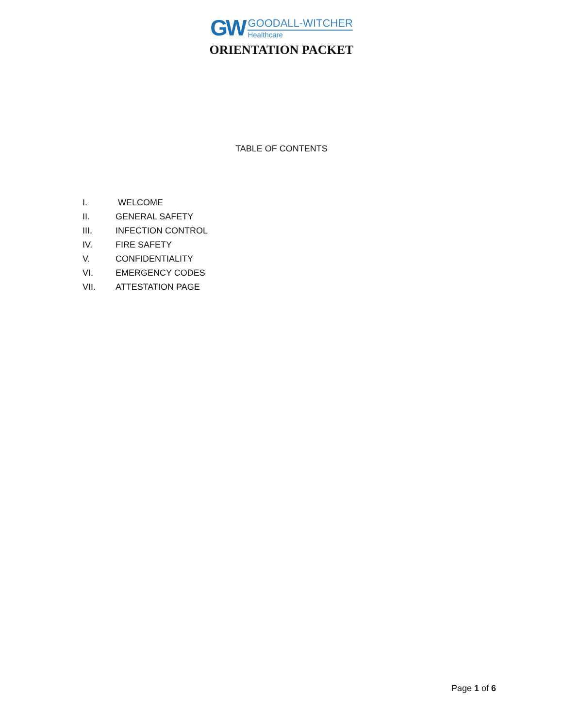GW
GOODALL-WITCHER
Healthcare
ORIENTATION PACKET
TABLE OF CONTENTS
I. WELCOME
II. GENERAL SAFETY
III. INFECTION CONTROL
IV. FIRE SAFETY
V. CONFIDENTIALITY
VI. EMERGENCY CODES
VII. ATTESTATION PAGE
Page 1 of 6